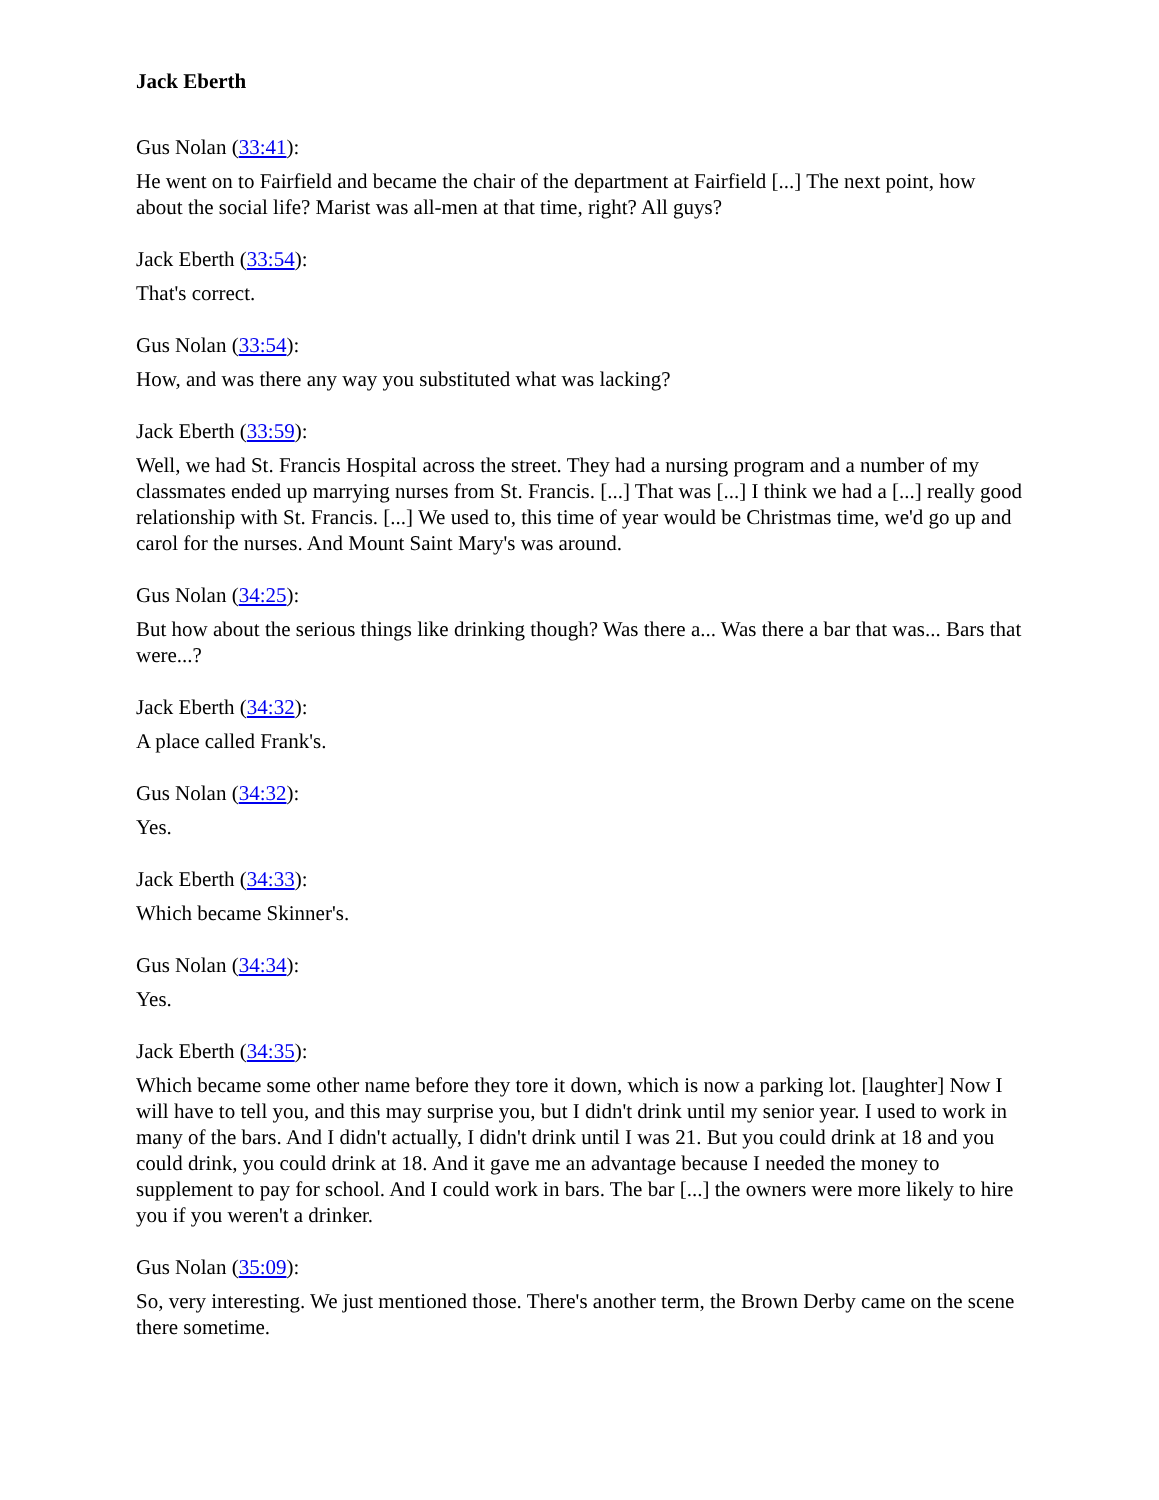Jack Eberth
Gus Nolan (33:41):
He went on to Fairfield and became the chair of the department at Fairfield [...] The next point, how about the social life? Marist was all-men at that time, right? All guys?
Jack Eberth (33:54):
That's correct.
Gus Nolan (33:54):
How, and was there any way you substituted what was lacking?
Jack Eberth (33:59):
Well, we had St. Francis Hospital across the street. They had a nursing program and a number of my classmates ended up marrying nurses from St. Francis. [...] That was [...] I think we had a [...] really good relationship with St. Francis. [...] We used to, this time of year would be Christmas time, we'd go up and carol for the nurses. And Mount Saint Mary's was around.
Gus Nolan (34:25):
But how about the serious things like drinking though? Was there a... Was there a bar that was... Bars that were...?
Jack Eberth (34:32):
A place called Frank's.
Gus Nolan (34:32):
Yes.
Jack Eberth (34:33):
Which became Skinner's.
Gus Nolan (34:34):
Yes.
Jack Eberth (34:35):
Which became some other name before they tore it down, which is now a parking lot. [laughter] Now I will have to tell you, and this may surprise you, but I didn't drink until my senior year. I used to work in many of the bars. And I didn't actually, I didn't drink until I was 21. But you could drink at 18 and you could drink, you could drink at 18. And it gave me an advantage because I needed the money to supplement to pay for school. And I could work in bars. The bar [...] the owners were more likely to hire you if you weren't a drinker.
Gus Nolan (35:09):
So, very interesting. We just mentioned those. There's another term, the Brown Derby came on the scene there sometime.